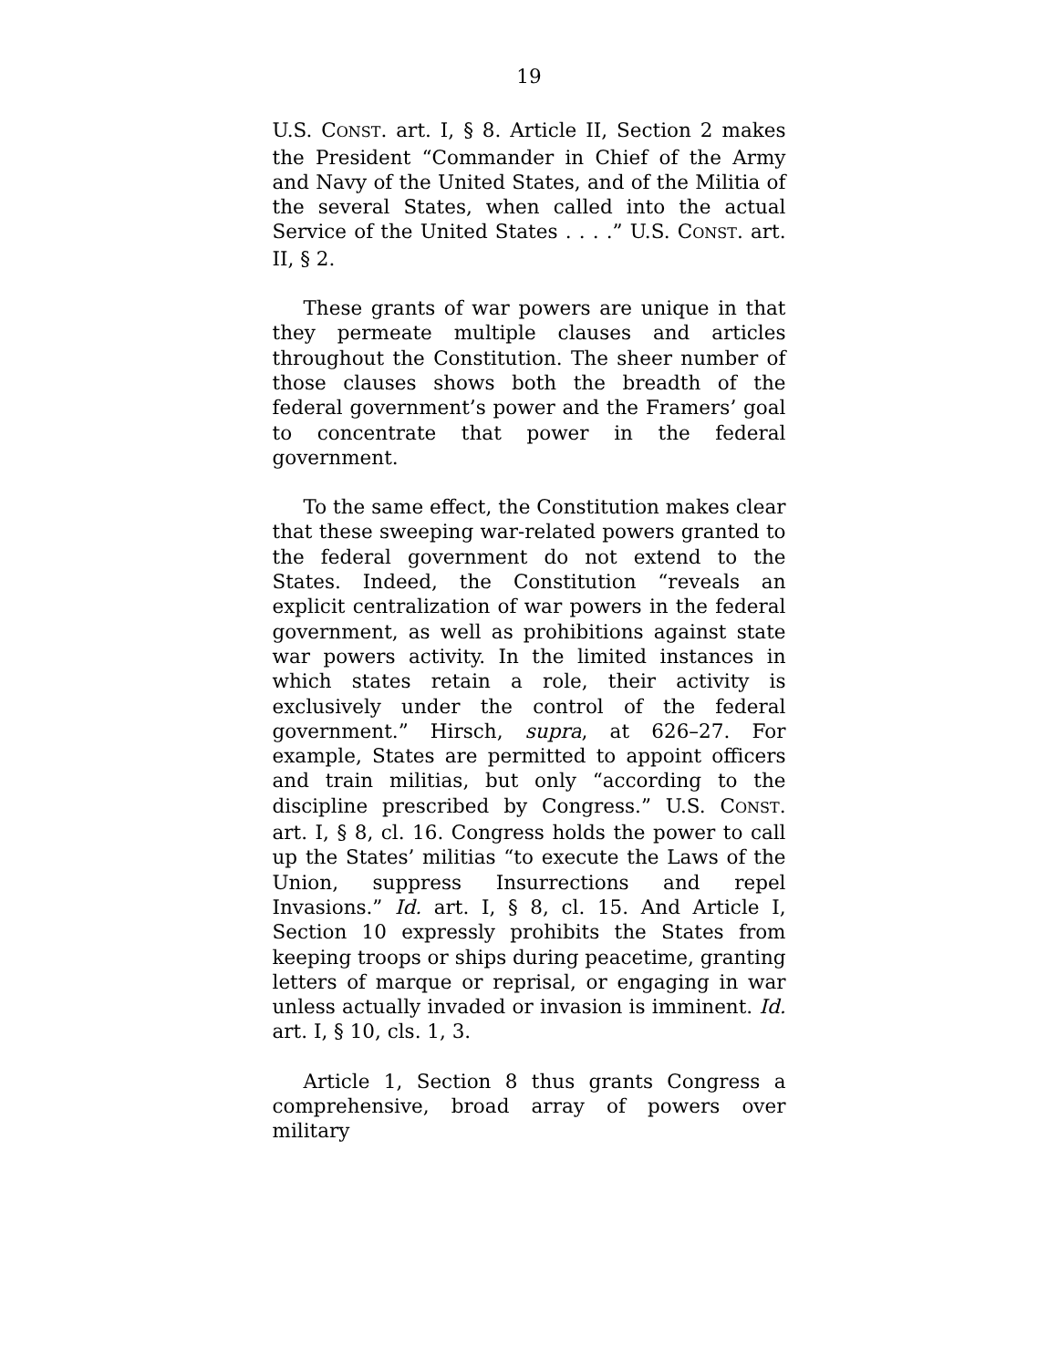19
U.S. CONST. art. I, § 8. Article II, Section 2 makes the President “Commander in Chief of the Army and Navy of the United States, and of the Militia of the several States, when called into the actual Service of the United States . . . .” U.S. CONST. art. II, § 2.
These grants of war powers are unique in that they permeate multiple clauses and articles throughout the Constitution. The sheer number of those clauses shows both the breadth of the federal government’s power and the Framers’ goal to concentrate that power in the federal government.
To the same effect, the Constitution makes clear that these sweeping war-related powers granted to the federal government do not extend to the States. Indeed, the Constitution “reveals an explicit centralization of war powers in the federal government, as well as prohibitions against state war powers activity. In the limited instances in which states retain a role, their activity is exclusively under the control of the federal government.” Hirsch, supra, at 626–27. For example, States are permitted to appoint officers and train militias, but only “according to the discipline prescribed by Congress.” U.S. CONST. art. I, § 8, cl. 16. Congress holds the power to call up the States’ militias “to execute the Laws of the Union, suppress Insurrections and repel Invasions.” Id. art. I, § 8, cl. 15. And Article I, Section 10 expressly prohibits the States from keeping troops or ships during peacetime, granting letters of marque or reprisal, or engaging in war unless actually invaded or invasion is imminent. Id. art. I, § 10, cls. 1, 3.
Article 1, Section 8 thus grants Congress a comprehensive, broad array of powers over military